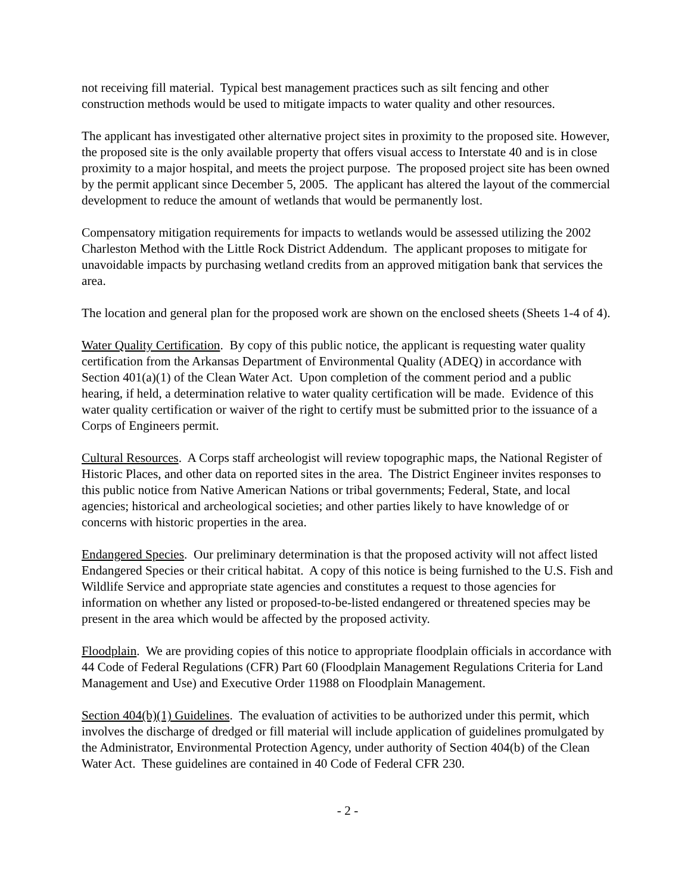not receiving fill material. Typical best management practices such as silt fencing and other construction methods would be used to mitigate impacts to water quality and other resources.
The applicant has investigated other alternative project sites in proximity to the proposed site. However, the proposed site is the only available property that offers visual access to Interstate 40 and is in close proximity to a major hospital, and meets the project purpose. The proposed project site has been owned by the permit applicant since December 5, 2005. The applicant has altered the layout of the commercial development to reduce the amount of wetlands that would be permanently lost.
Compensatory mitigation requirements for impacts to wetlands would be assessed utilizing the 2002 Charleston Method with the Little Rock District Addendum. The applicant proposes to mitigate for unavoidable impacts by purchasing wetland credits from an approved mitigation bank that services the area.
The location and general plan for the proposed work are shown on the enclosed sheets (Sheets 1-4 of 4).
Water Quality Certification. By copy of this public notice, the applicant is requesting water quality certification from the Arkansas Department of Environmental Quality (ADEQ) in accordance with Section 401(a)(1) of the Clean Water Act. Upon completion of the comment period and a public hearing, if held, a determination relative to water quality certification will be made. Evidence of this water quality certification or waiver of the right to certify must be submitted prior to the issuance of a Corps of Engineers permit.
Cultural Resources. A Corps staff archeologist will review topographic maps, the National Register of Historic Places, and other data on reported sites in the area. The District Engineer invites responses to this public notice from Native American Nations or tribal governments; Federal, State, and local agencies; historical and archeological societies; and other parties likely to have knowledge of or concerns with historic properties in the area.
Endangered Species. Our preliminary determination is that the proposed activity will not affect listed Endangered Species or their critical habitat. A copy of this notice is being furnished to the U.S. Fish and Wildlife Service and appropriate state agencies and constitutes a request to those agencies for information on whether any listed or proposed-to-be-listed endangered or threatened species may be present in the area which would be affected by the proposed activity.
Floodplain. We are providing copies of this notice to appropriate floodplain officials in accordance with 44 Code of Federal Regulations (CFR) Part 60 (Floodplain Management Regulations Criteria for Land Management and Use) and Executive Order 11988 on Floodplain Management.
Section 404(b)(1) Guidelines. The evaluation of activities to be authorized under this permit, which involves the discharge of dredged or fill material will include application of guidelines promulgated by the Administrator, Environmental Protection Agency, under authority of Section 404(b) of the Clean Water Act. These guidelines are contained in 40 Code of Federal CFR 230.
- 2 -